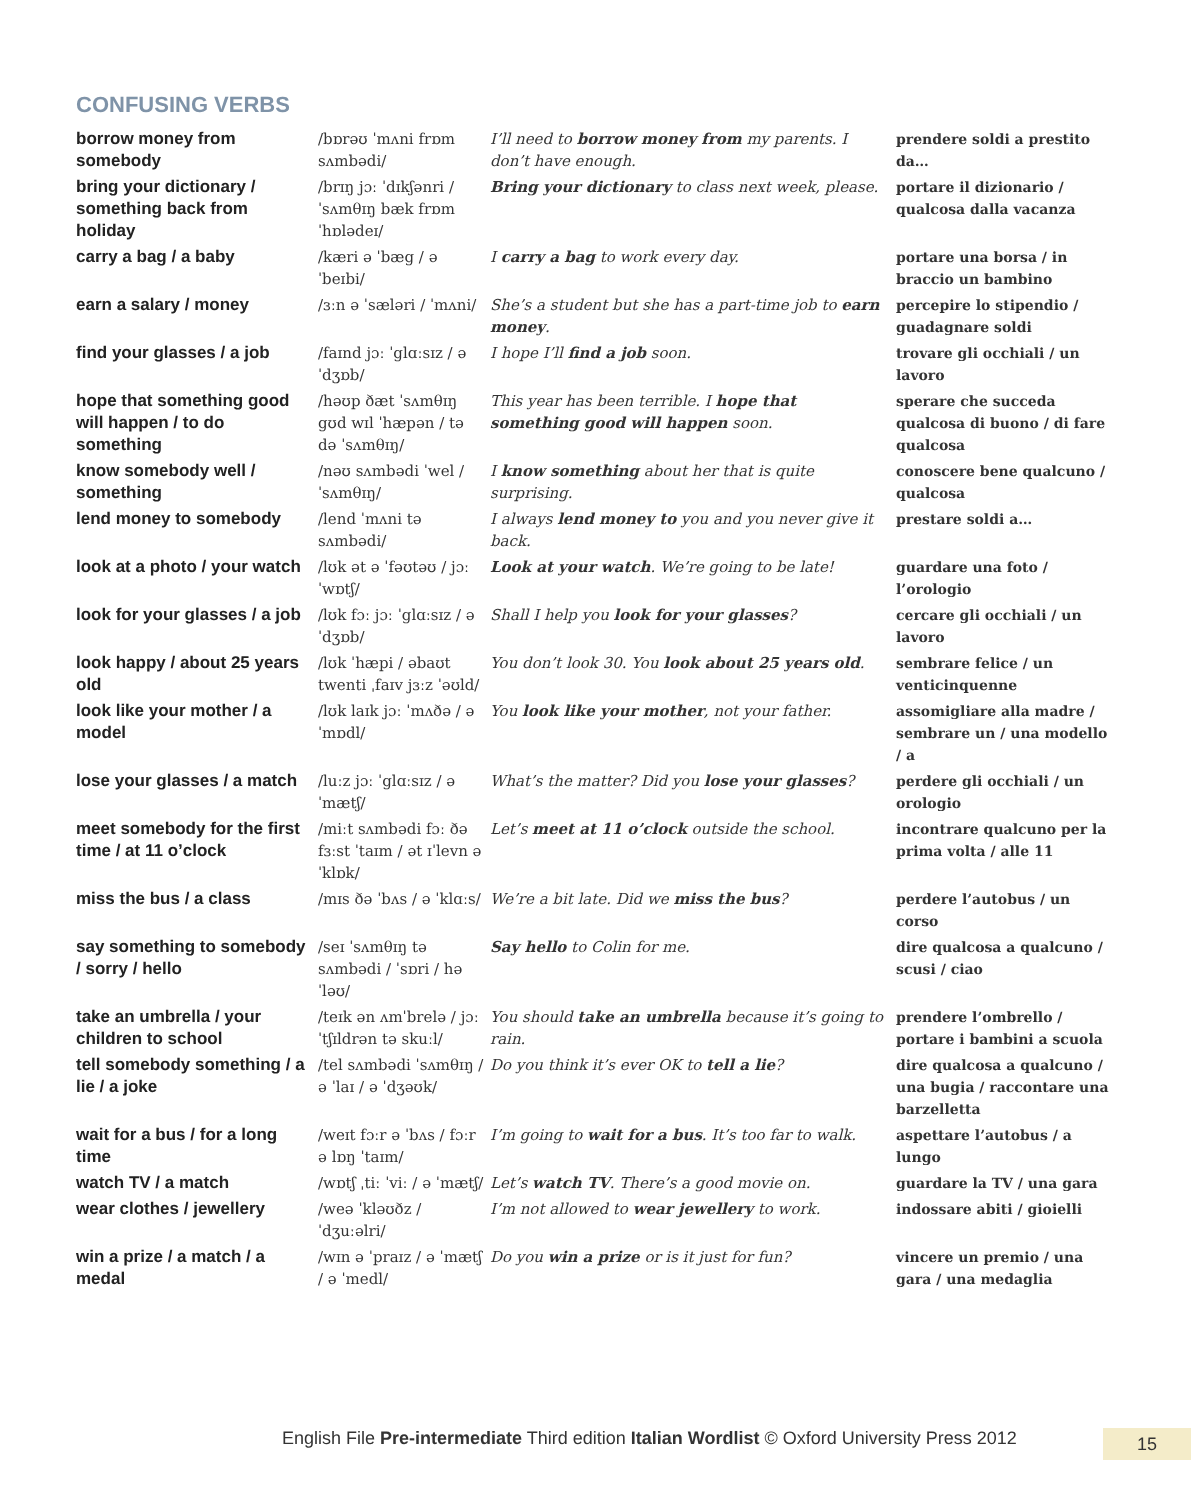CONFUSING VERBS
| borrow money from somebody | /bɒrəʊ ˈmʌni frɒm sʌmbədi/ | I’ll need to borrow money from my parents. I don’t have enough. | prendere soldi a prestito da… |
| bring your dictionary / something back from holiday | /brɪŋ jɔː ˈdɪkʃənri / ˈsʌmθɪŋ bæk frɒm ˈhɒlədeɪ/ | Bring your dictionary to class next week, please. | portare il dizionario / qualcosa dalla vacanza |
| carry a bag / a baby | /kæri ə ˈbæg / ə ˈbeɪbi/ | I carry a bag to work every day. | portare una borsa / in braccio un bambino |
| earn a salary / money | /ɜːn ə ˈsæləri / ˈmʌni/ | She’s a student but she has a part-time job to earn money . | percepire lo stipendio / guadagnare soldi |
| find your glasses / a job | /faɪnd jɔː ˈglɑːsɪz / ə ˈdʒɒb/ | I hope I’ll find a job soon. | trovare gli occhiali / un lavoro |
| hope that something good will happen / to do something | /həʊp ðæt ˈsʌmθɪŋ gʊd wɪl ˈhæpən / tə də ˈsʌmθɪŋ/ | This year has been terrible. I hope that something good will happen soon. | sperare che succeda qualcosa di buono / di fare qualcosa |
| know somebody well / something | /nəʊ sʌmbədi ˈwel / ˈsʌmθɪŋ/ | I know something about her that is quite surprising. | conoscere bene qualcuno / qualcosa |
| lend money to somebody | /lend ˈmʌni tə sʌmbədi/ | I always lend money to you and you never give it back. | prestare soldi a… |
| look at a photo / your watch | /lʊk ət ə ˈfəʊtəʊ / jɔː ˈwɒtʃ/ | Look at your watch . We’re going to be late! | guardare una foto / l’orologio |
| look for your glasses / a job | /lʊk fɔː jɔː ˈglɑːsɪz / ə ˈdʒɒb/ | Shall I help you look for your glasses ? | cercare gli occhiali / un lavoro |
| look happy / about 25 years old | /lʊk ˈhæpi / əbaʊt twenti ˌfaɪv jɜːz ˈəʊld/ | You don’t look 30. You look about 25 years old . | sembrare felice / un venticinquenne |
| look like your mother / a model | /lʊk laɪk jɔː ˈmʌðə / ə ˈmɒdl/ | You look like your mother , not your father. | assomigliare alla madre / sembrare un / una modello / a |
| lose your glasses / a match | /luːz jɔː ˈglɑːsɪz / ə ˈmætʃ/ | What’s the matter? Did you lose your glasses ? | perdere gli occhiali / un orologio |
| meet somebody for the first time / at 11 o’clock | /miːt sʌmbədi fɔː ðə fɜːst ˈtaɪm / ət ɪˈlevn ə ˈklɒk/ | Let’s meet at 11 o’clock outside the school. | incontrare qualcuno per la prima volta / alle 11 |
| miss the bus / a class | /mɪs ðə ˈbʌs / ə ˈklɑːs/ | We’re a bit late. Did we miss the bus ? | perdere l’autobus / un corso |
| say something to somebody / sorry / hello | /seɪ ˈsʌmθɪŋ tə sʌmbədi / ˈsɒri / həˈləʊ/ | Say hello to Colin for me. | dire qualcosa a qualcuno / scusi / ciao |
| take an umbrella / your children to school | /teɪk ən ʌmˈbrelə / jɔː ˈtʃɪldrən tə skuːl/ | You should take an umbrella because it’s going to rain. | prendere l’ombrello / portare i bambini a scuola |
| tell somebody something / a lie / a joke | /tel sʌmbədi ˈsʌmθɪŋ / ə ˈlaɪ / ə ˈdʒəʊk/ | Do you think it’s ever OK to tell a lie ? | dire qualcosa a qualcuno / una bugia / raccontare una barzelletta |
| wait for a bus / for a long time | /weɪt fɔːr ə ˈbʌs / fɔːr ə lɒŋ ˈtaɪm/ | I’m going to wait for a bus . It’s too far to walk. | aspettare l’autobus / a lungo |
| watch TV / a match | /wɒtʃ ˌtiː ˈviː / ə ˈmætʃ/ | Let’s watch TV . There’s a good movie on. | guardare la TV / una gara |
| wear clothes / jewellery | /weə ˈkləʊðz / ˈdʒuːəlri/ | I’m not allowed to wear jewellery to work. | indossare abiti / gioielli |
| win a prize / a match / a medal | /wɪn ə ˈpraɪz / ə ˈmætʃ / ə ˈmedl/ | Do you win a prize or is it just for fun? | vincere un premio / una gara / una medaglia |
English File Pre-intermediate Third edition Italian Wordlist © Oxford University Press 2012
15